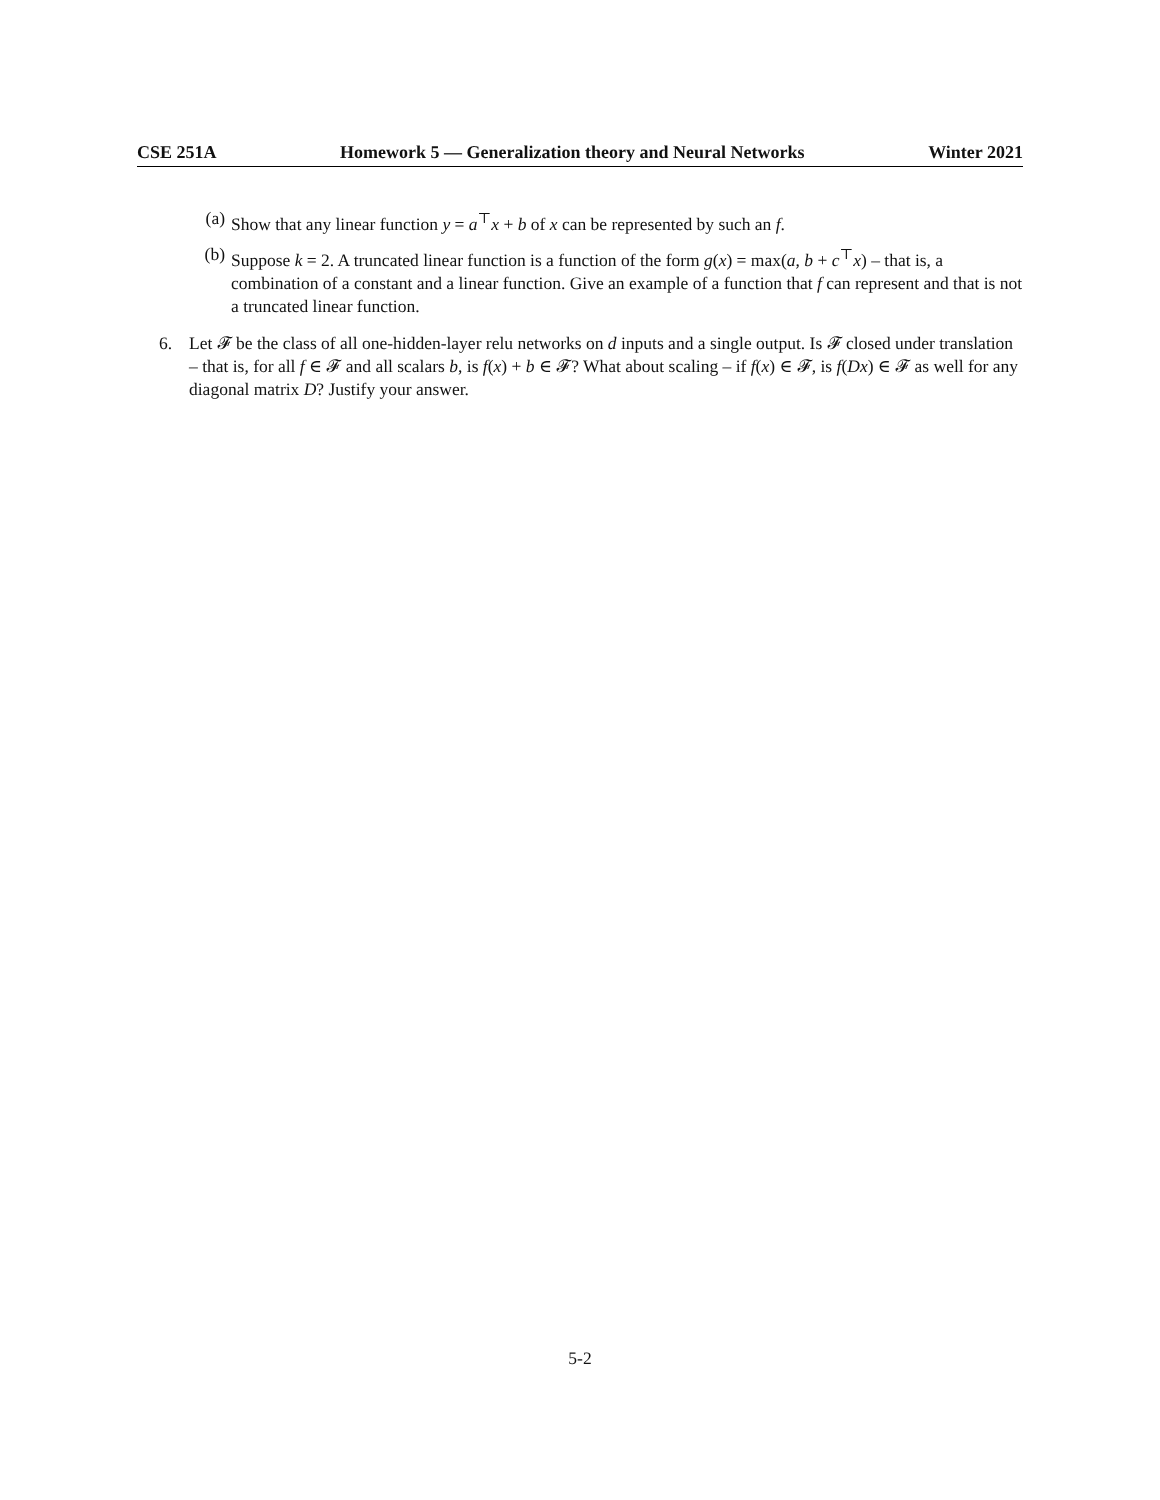CSE 251A Homework 5 — Generalization theory and Neural Networks Winter 2021
(a) Show that any linear function y = a<sup>⊤</sup>x + b of x can be represented by such an f.
(b) Suppose k = 2. A truncated linear function is a function of the form g(x) = max(a, b + c<sup>⊤</sup>x) – that is, a combination of a constant and a linear function. Give an example of a function that f can represent and that is not a truncated linear function.
6. Let 𝓕 be the class of all one-hidden-layer relu networks on d inputs and a single output. Is 𝓕 closed under translation – that is, for all f ∈ 𝓕 and all scalars b, is f(x) + b ∈ 𝓕? What about scaling – if f(x) ∈ 𝓕, is f(Dx) ∈ 𝓕 as well for any diagonal matrix D? Justify your answer.
5-2